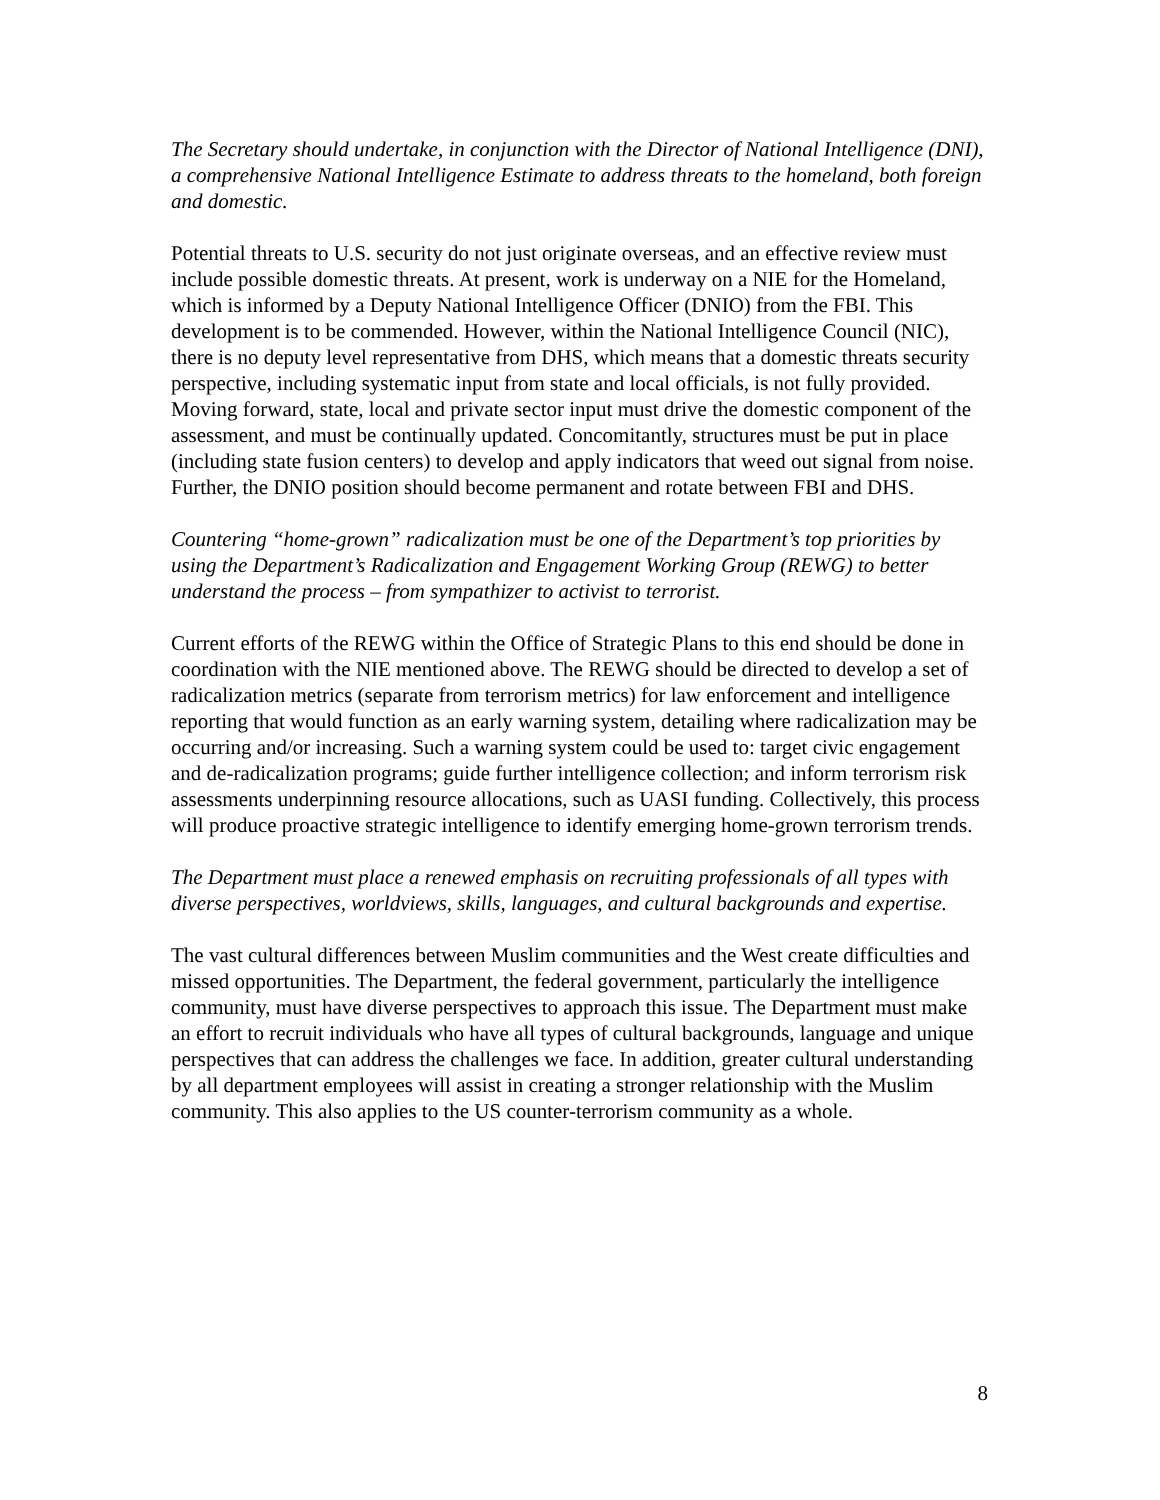The Secretary should undertake, in conjunction with the Director of National Intelligence (DNI), a comprehensive National Intelligence Estimate to address threats to the homeland, both foreign and domestic.
Potential threats to U.S. security do not just originate overseas, and an effective review must include possible domestic threats. At present, work is underway on a NIE for the Homeland, which is informed by a Deputy National Intelligence Officer (DNIO) from the FBI. This development is to be commended. However, within the National Intelligence Council (NIC), there is no deputy level representative from DHS, which means that a domestic threats security perspective, including systematic input from state and local officials, is not fully provided. Moving forward, state, local and private sector input must drive the domestic component of the assessment, and must be continually updated. Concomitantly, structures must be put in place (including state fusion centers) to develop and apply indicators that weed out signal from noise. Further, the DNIO position should become permanent and rotate between FBI and DHS.
Countering “home-grown” radicalization must be one of the Department’s top priorities by using the Department’s Radicalization and Engagement Working Group (REWG) to better understand the process – from sympathizer to activist to terrorist.
Current efforts of the REWG within the Office of Strategic Plans to this end should be done in coordination with the NIE mentioned above. The REWG should be directed to develop a set of radicalization metrics (separate from terrorism metrics) for law enforcement and intelligence reporting that would function as an early warning system, detailing where radicalization may be occurring and/or increasing. Such a warning system could be used to: target civic engagement and de-radicalization programs; guide further intelligence collection; and inform terrorism risk assessments underpinning resource allocations, such as UASI funding. Collectively, this process will produce proactive strategic intelligence to identify emerging home-grown terrorism trends.
The Department must place a renewed emphasis on recruiting professionals of all types with diverse perspectives, worldviews, skills, languages, and cultural backgrounds and expertise.
The vast cultural differences between Muslim communities and the West create difficulties and missed opportunities. The Department, the federal government, particularly the intelligence community, must have diverse perspectives to approach this issue. The Department must make an effort to recruit individuals who have all types of cultural backgrounds, language and unique perspectives that can address the challenges we face. In addition, greater cultural understanding by all department employees will assist in creating a stronger relationship with the Muslim community. This also applies to the US counter-terrorism community as a whole.
8